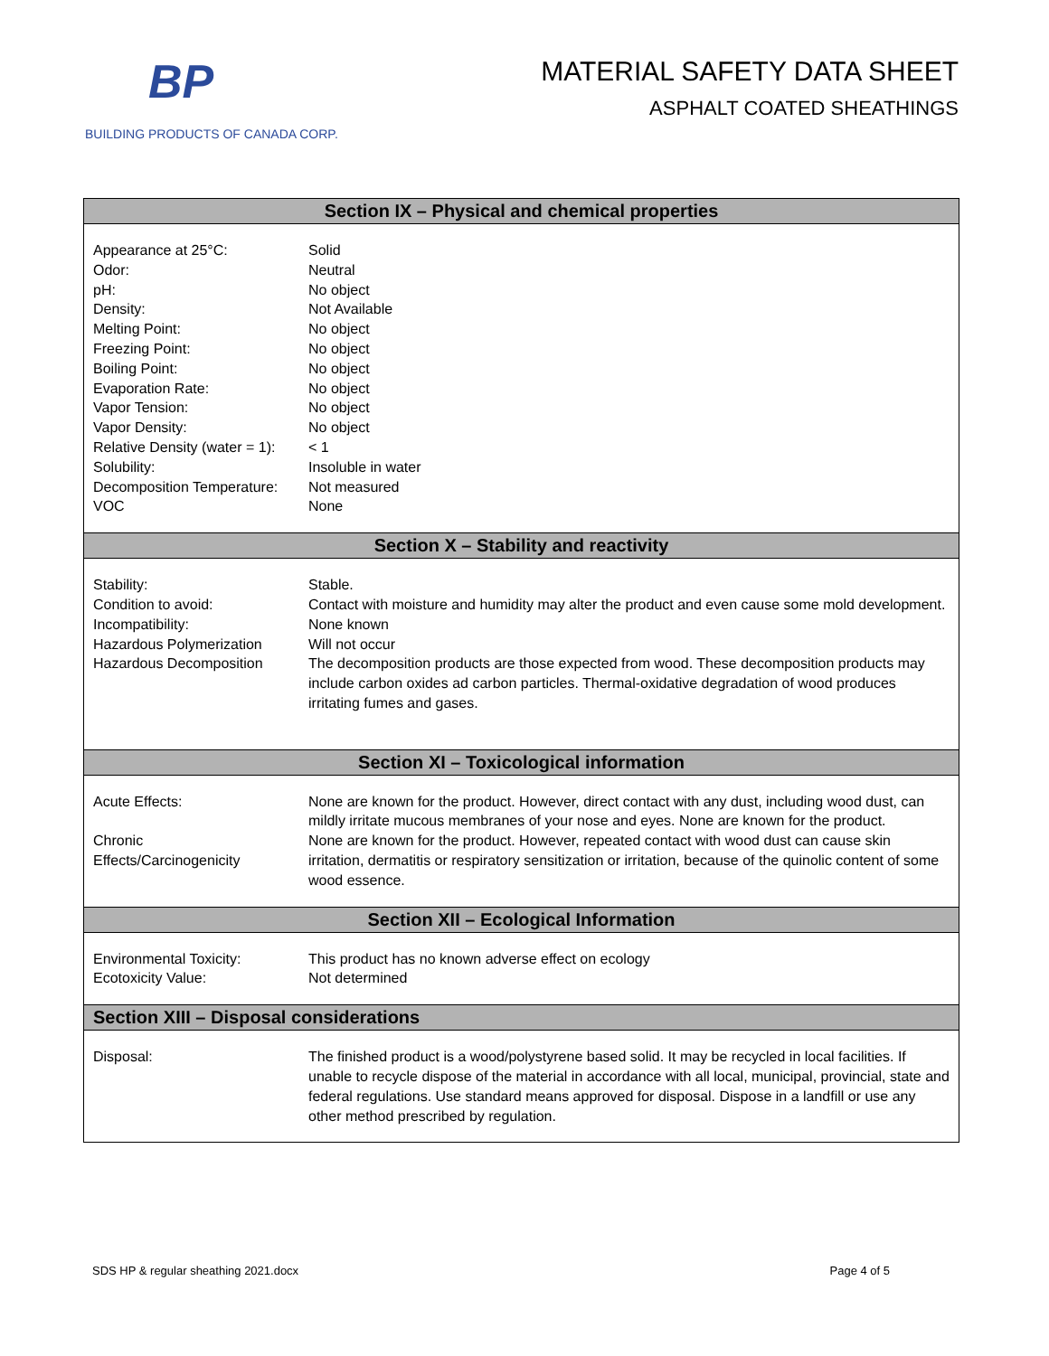BP
BUILDING PRODUCTS OF CANADA CORP.
MATERIAL SAFETY DATA SHEET
ASPHALT COATED SHEATHINGS
| Section IX – Physical and chemical properties | |
| --- | --- |
| Appearance at 25°C: Odor: pH: Density: Melting Point: Freezing Point: Boiling Point: Evaporation Rate: Vapor Tension: Vapor Density: Relative Density (water = 1): Solubility: Decomposition Temperature: VOC | Solid Neutral No object Not Available No object No object No object No object No object No object < 1 Insoluble in water Not measured None |
| Section X – Stability and reactivity | |
| Stability: Condition to avoid: Incompatibility: Hazardous Polymerization Hazardous Decomposition | Stable. Contact with moisture and humidity may alter the product and even cause some mold development. None known Will not occur The decomposition products are those expected from wood. These decomposition products may include carbon oxides ad carbon particles. Thermal-oxidative degradation of wood produces irritating fumes and gases. |
| Section XI – Toxicological information | |
| Acute Effects: Chronic Effects/Carcinogenicity | None are known for the product. However, direct contact with any dust, including wood dust, can mildly irritate mucous membranes of your nose and eyes. None are known for the product. None are known for the product. However, repeated contact with wood dust can cause skin irritation, dermatitis or respiratory sensitization or irritation, because of the quinolic content of some wood essence. |
| Section XII – Ecological Information | |
| Environmental Toxicity: Ecotoxicity Value: | This product has no known adverse effect on ecology Not determined |
| Section XIII – Disposal considerations | |
| Disposal: | The finished product is a wood/polystyrene based solid. It may be recycled in local facilities. If unable to recycle dispose of the material in accordance with all local, municipal, provincial, state and federal regulations. Use standard means approved for disposal. Dispose in a landfill or use any other method prescribed by regulation. |
SDS HP & regular sheathing 2021.docx Page 4 of 5